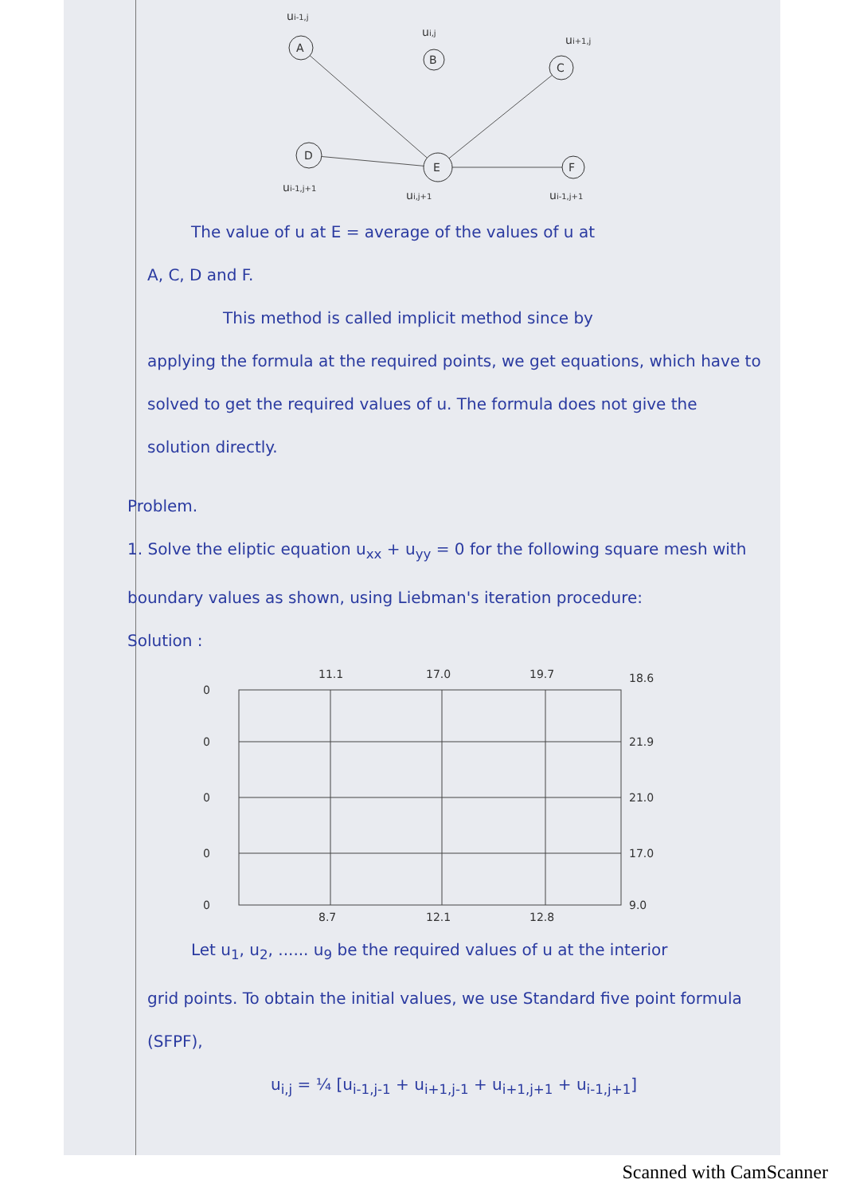A
B
C
D
E
F
ui-1,j
ui,j
ui+1,j
ui-1,j+1
ui,j+1
ui-1,j+1
The value of u at E = average of the values of u at
A, C, D and F.
This method is called implicit method since by
applying the formula at the required points, we get equations, which have to solved to get the required values of u. The formula does not give the solution directly.
Problem.
1. Solve the eliptic equation u<sub>xx</sub> + u<sub>yy</sub> = 0 for the following square mesh with boundary values as shown, using Liebman's iteration procedure:
Solution :
0
0
0
0
0
11.1
17.0
19.7
18.6
21.9
21.0
17.0
9.0
8.7
12.1
12.8
Let u<sub>1</sub>, u<sub>2</sub>, ...... u<sub>9</sub> be the required values of u at the interior
grid points. To obtain the initial values, we use Standard five point formula (SFPF),
u<sub>i,j</sub> = ¼ [u<sub>i-1,j-1</sub> + u<sub>i+1,j-1</sub> + u<sub>i+1,j+1</sub> + u<sub>i-1,j+1</sub>]
Scanned with CamScanner